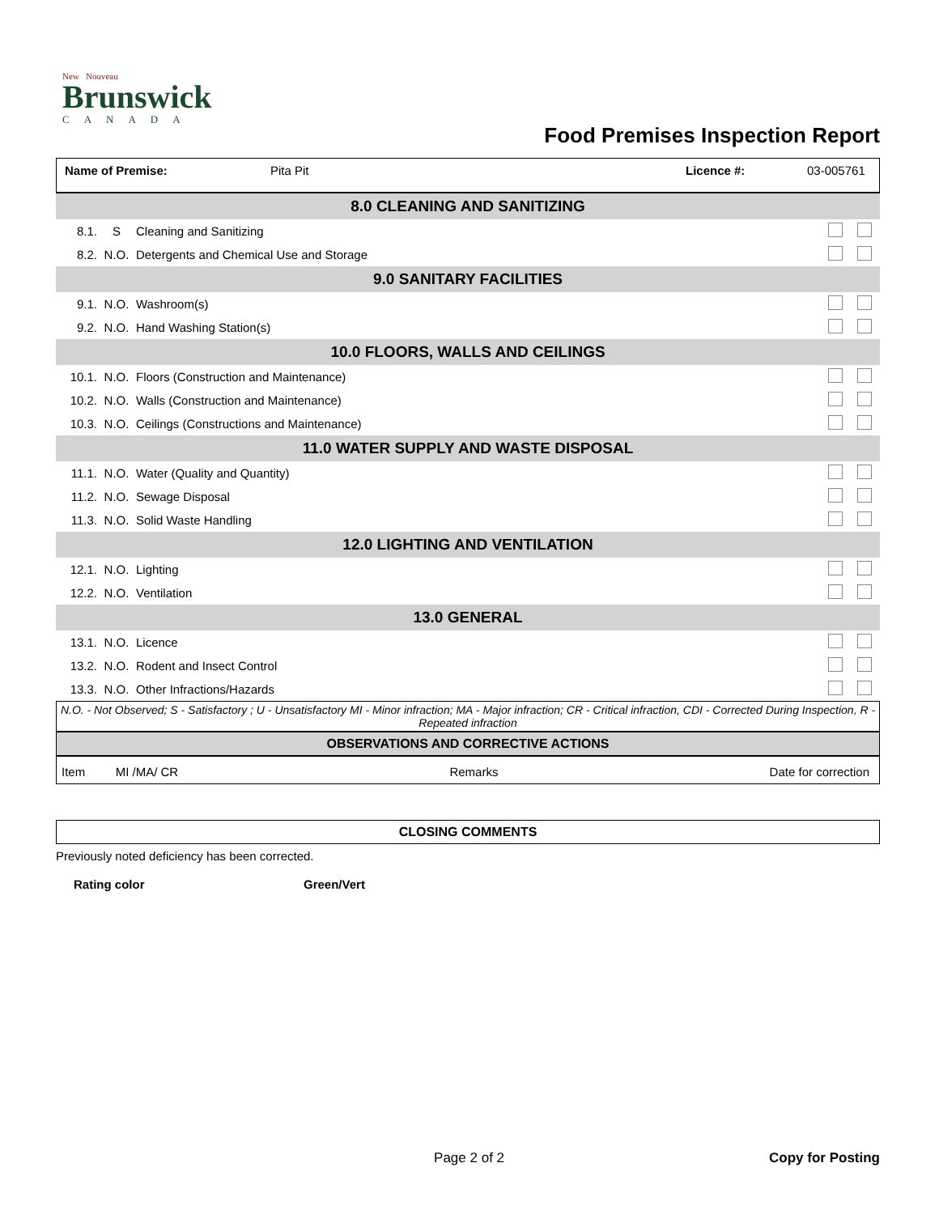New Nouveau
Brunswick
CANADA
Food Premises Inspection Report
Name of Premise: Pita Pit Licence #: 03-005761
| 8.0 CLEANING AND SANITIZING | | | |
| 8.1. | S | Cleaning and Sanitizing | |
| 8.2. | N.O. | Detergents and Chemical Use and Storage | |
| 9.0 SANITARY FACILITIES | | | |
| 9.1. | N.O. | Washroom(s) | |
| 9.2. | N.O. | Hand Washing Station(s) | |
| 10.0 FLOORS, WALLS AND CEILINGS | | | |
| 10.1. | N.O. | Floors (Construction and Maintenance) | |
| 10.2. | N.O. | Walls (Construction and Maintenance) | |
| 10.3. | N.O. | Ceilings (Constructions and Maintenance) | |
| 11.0 WATER SUPPLY AND WASTE DISPOSAL | | | |
| 11.1. | N.O. | Water (Quality and Quantity) | |
| 11.2. | N.O. | Sewage Disposal | |
| 11.3. | N.O. | Solid Waste Handling | |
| 12.0 LIGHTING AND VENTILATION | | | |
| 12.1. | N.O. | Lighting | |
| 12.2. | N.O. | Ventilation | |
| 13.0 GENERAL | | | |
| 13.1. | N.O. | Licence | |
| 13.2. | N.O. | Rodent and Insect Control | |
| 13.3. | N.O. | Other Infractions/Hazards | |
N.O. - Not Observed; S - Satisfactory ; U - Unsatisfactory MI - Minor infraction; MA - Major infraction; CR - Critical infraction, CDI - Corrected During Inspection, R - Repeated infraction
OBSERVATIONS AND CORRECTIVE ACTIONS
Item MI /MA/ CR Remarks Date for correction
CLOSING COMMENTS
Previously noted deficiency has been corrected.
Rating color Green/Vert
Page 2 of 2 Copy for Posting